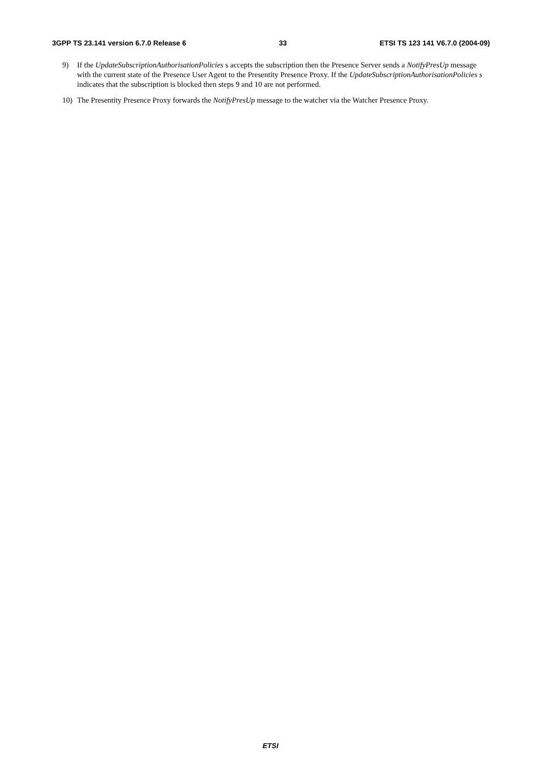3GPP TS 23.141 version 6.7.0 Release 6 33 ETSI TS 123 141 V6.7.0 (2004-09)
9) If the UpdateSubscriptionAuthorisationPolicies s accepts the subscription then the Presence Server sends a NotifyPresUp message with the current state of the Presence User Agent to the Presentity Presence Proxy. If the UpdateSubscriptionAuthorisationPolicies s indicates that the subscription is blocked then steps 9 and 10 are not performed.
10) The Presentity Presence Proxy forwards the NotifyPresUp message to the watcher via the Watcher Presence Proxy.
ETSI